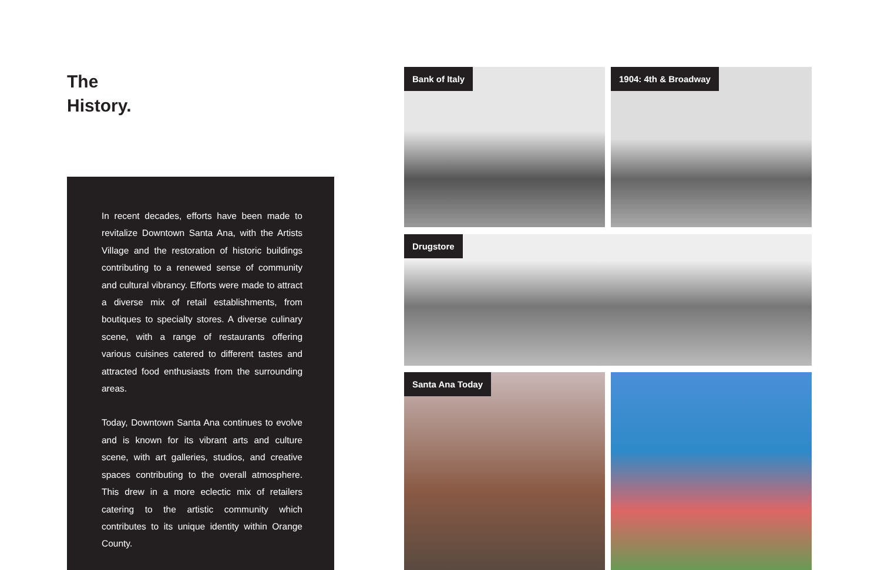The
History.
In recent decades, efforts have been made to revitalize Downtown Santa Ana, with the Artists Village and the restoration of historic buildings contributing to a renewed sense of community and cultural vibrancy. Efforts were made to attract a diverse mix of retail establishments, from boutiques to specialty stores. A diverse culinary scene, with a range of restaurants offering various cuisines catered to different tastes and attracted food enthusiasts from the surrounding areas.
Today, Downtown Santa Ana continues to evolve and is known for its vibrant arts and culture scene, with art galleries, studios, and creative spaces contributing to the overall atmosphere. This drew in a more eclectic mix of retailers catering to the artistic community which contributes to its unique identity within Orange County.
Bank of Italy 1904: 4th & Broadway
Drugstore
Santa Ana Today